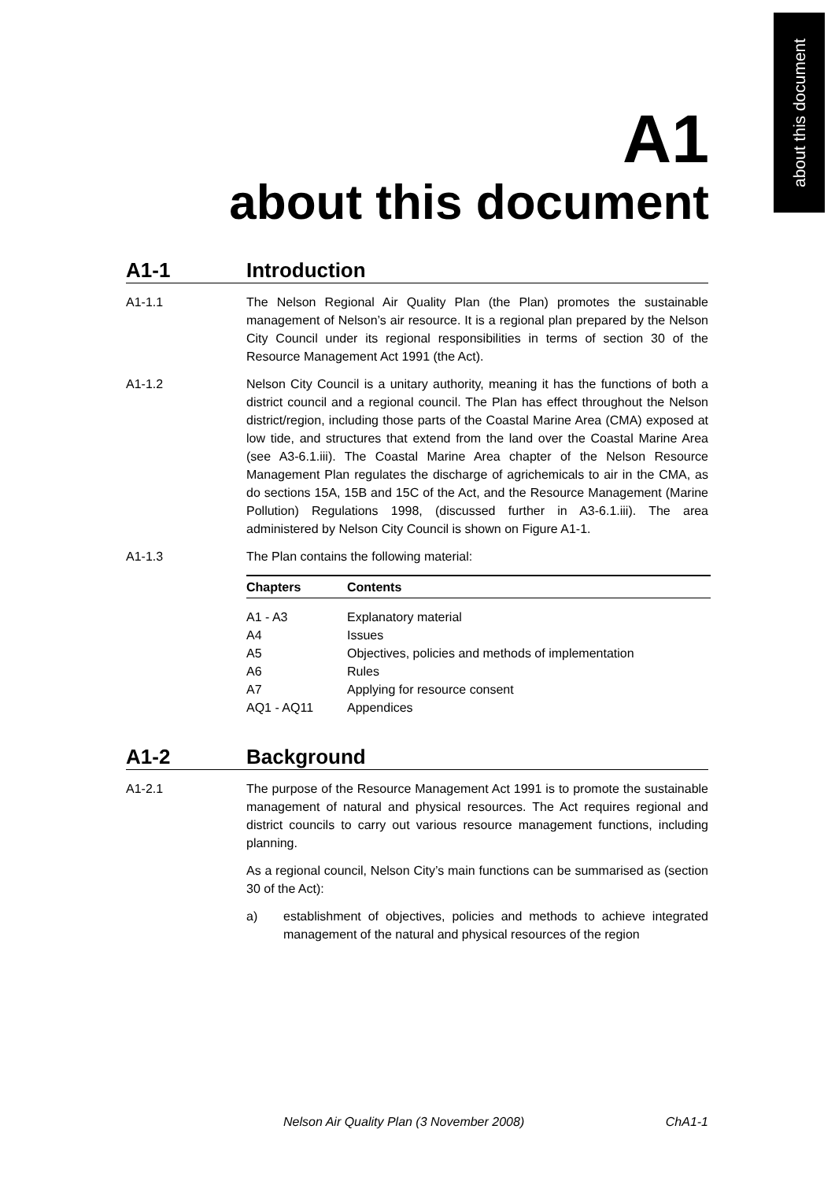about this document
A1
about this document
A1-1 Introduction
A1-1.1 The Nelson Regional Air Quality Plan (the Plan) promotes the sustainable management of Nelson’s air resource. It is a regional plan prepared by the Nelson City Council under its regional responsibilities in terms of section 30 of the Resource Management Act 1991 (the Act).
A1-1.2 Nelson City Council is a unitary authority, meaning it has the functions of both a district council and a regional council. The Plan has effect throughout the Nelson district/region, including those parts of the Coastal Marine Area (CMA) exposed at low tide, and structures that extend from the land over the Coastal Marine Area (see A3-6.1.iii). The Coastal Marine Area chapter of the Nelson Resource Management Plan regulates the discharge of agrichemicals to air in the CMA, as do sections 15A, 15B and 15C of the Act, and the Resource Management (Marine Pollution) Regulations 1998, (discussed further in A3-6.1.iii). The area administered by Nelson City Council is shown on Figure A1-1.
A1-1.3 The Plan contains the following material:
| Chapters | Contents |
| --- | --- |
| A1 - A3 | Explanatory material |
| A4 | Issues |
| A5 | Objectives, policies and methods of implementation |
| A6 | Rules |
| A7 | Applying for resource consent |
| AQ1 - AQ11 | Appendices |
A1-2 Background
A1-2.1 The purpose of the Resource Management Act 1991 is to promote the sustainable management of natural and physical resources. The Act requires regional and district councils to carry out various resource management functions, including planning.
As a regional council, Nelson City’s main functions can be summarised as (section 30 of the Act):
a) establishment of objectives, policies and methods to achieve integrated management of the natural and physical resources of the region
Nelson Air Quality Plan (3 November 2008) ChA1-1